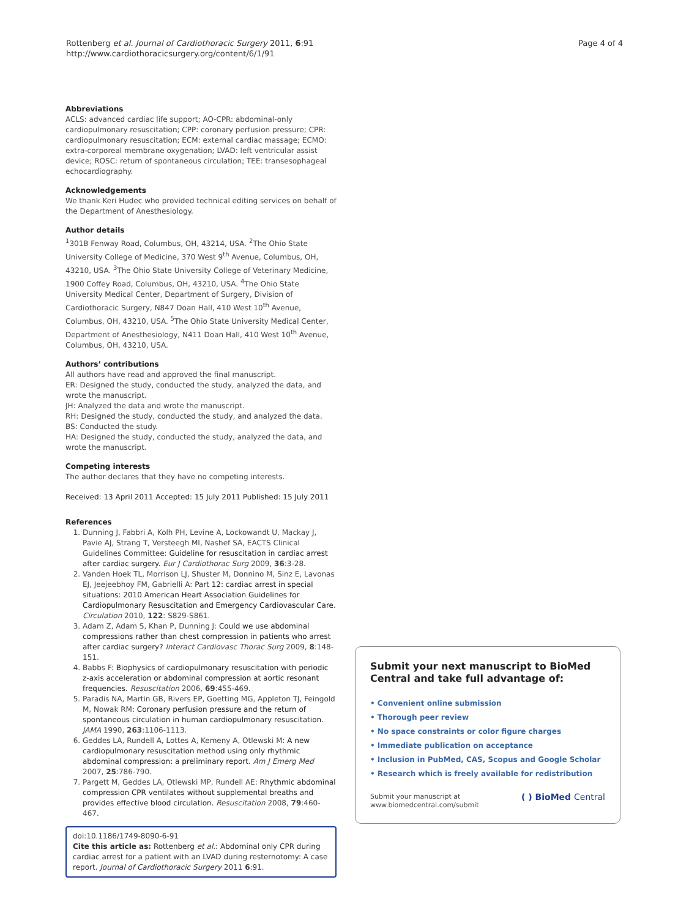Rottenberg et al. Journal of Cardiothoracic Surgery 2011, 6:91
http://www.cardiothoracicsurgery.org/content/6/1/91
Page 4 of 4
Abbreviations
ACLS: advanced cardiac life support; AO-CPR: abdominal-only cardiopulmonary resuscitation; CPP: coronary perfusion pressure; CPR: cardiopulmonary resuscitation; ECM: external cardiac massage; ECMO: extra-corporeal membrane oxygenation; LVAD: left ventricular assist device; ROSC: return of spontaneous circulation; TEE: transesophageal echocardiography.
Acknowledgements
We thank Keri Hudec who provided technical editing services on behalf of the Department of Anesthesiology.
Author details
<sup>1</sup> 301B Fenway Road, Columbus, OH, 43214, USA. <sup>2</sup>The Ohio State University College of Medicine, 370 West 9<sup>th</sup> Avenue, Columbus, OH, 43210, USA. <sup>3</sup>The Ohio State University College of Veterinary Medicine, 1900 Coffey Road, Columbus, OH, 43210, USA. <sup>4</sup>The Ohio State University Medical Center, Department of Surgery, Division of Cardiothoracic Surgery, N847 Doan Hall, 410 West 10<sup>th</sup> Avenue, Columbus, OH, 43210, USA. <sup>5</sup>The Ohio State University Medical Center, Department of Anesthesiology, N411 Doan Hall, 410 West 10<sup>th</sup> Avenue, Columbus, OH, 43210, USA.
Authors’ contributions
All authors have read and approved the final manuscript.
ER: Designed the study, conducted the study, analyzed the data, and wrote the manuscript.
JH: Analyzed the data and wrote the manuscript.
RH: Designed the study, conducted the study, and analyzed the data.
BS: Conducted the study.
HA: Designed the study, conducted the study, analyzed the data, and wrote the manuscript.
Competing interests
The author declares that they have no competing interests.
Received: 13 April 2011 Accepted: 15 July 2011 Published: 15 July 2011
References
1. Dunning J, Fabbri A, Kolh PH, Levine A, Lockowandt U, Mackay J, Pavie AJ, Strang T, Versteegh MI, Nashef SA, EACTS Clinical Guidelines Committee: Guideline for resuscitation in cardiac arrest after cardiac surgery. Eur J Cardiothorac Surg 2009, 36:3-28.
2. Vanden Hoek TL, Morrison LJ, Shuster M, Donnino M, Sinz E, Lavonas EJ, Jeejeebhoy FM, Gabrielli A: Part 12: cardiac arrest in special situations: 2010 American Heart Association Guidelines for Cardiopulmonary Resuscitation and Emergency Cardiovascular Care. Circulation 2010, 122: S829-S861.
3. Adam Z, Adam S, Khan P, Dunning J: Could we use abdominal compressions rather than chest compression in patients who arrest after cardiac surgery? Interact Cardiovasc Thorac Surg 2009, 8:148-151.
4. Babbs F: Biophysics of cardiopulmonary resuscitation with periodic z-axis acceleration or abdominal compression at aortic resonant frequencies. Resuscitation 2006, 69:455-469.
5. Paradis NA, Martin GB, Rivers EP, Goetting MG, Appleton TJ, Feingold M, Nowak RM: Coronary perfusion pressure and the return of spontaneous circulation in human cardiopulmonary resuscitation. JAMA 1990, 263:1106-1113.
6. Geddes LA, Rundell A, Lottes A, Kemeny A, Otlewski M: A new cardiopulmonary resuscitation method using only rhythmic abdominal compression: a preliminary report. Am J Emerg Med 2007, 25:786-790.
7. Pargett M, Geddes LA, Otlewski MP, Rundell AE: Rhythmic abdominal compression CPR ventilates without supplemental breaths and provides effective blood circulation. Resuscitation 2008, 79:460-467.
doi:10.1186/1749-8090-6-91
Cite this article as: Rottenberg et al.: Abdominal only CPR during cardiac arrest for a patient with an LVAD during resternotomy: A case report. Journal of Cardiothoracic Surgery 2011 6:91.
Submit your next manuscript to BioMed Central and take full advantage of:
• Convenient online submission
• Thorough peer review
• No space constraints or color figure charges
• Immediate publication on acceptance
• Inclusion in PubMed, CAS, Scopus and Google Scholar
• Research which is freely available for redistribution
Submit your manuscript at
www.biomedcentral.com/submit
( ) BioMed Central